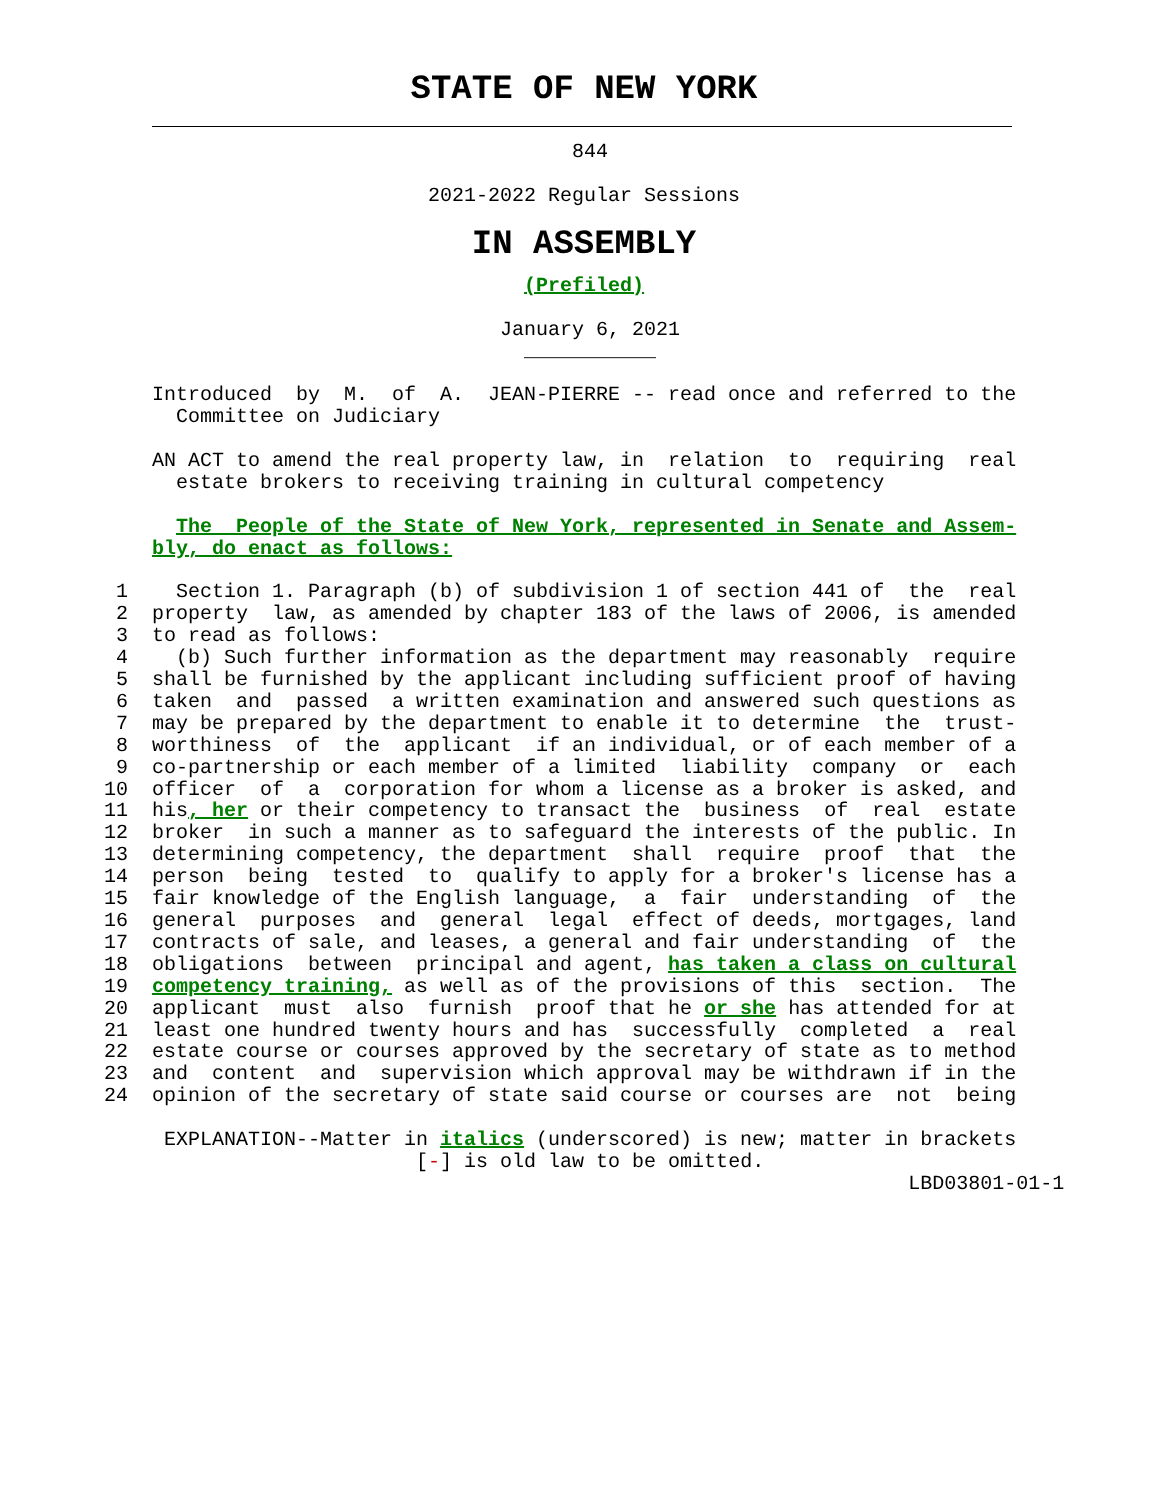STATE OF NEW YORK
                                       844

                           2021-2022 Regular Sessions
IN ASSEMBLY
                                   (Prefiled)

                                 January 6, 2021
                                   ___________

    Introduced  by  M.  of  A.  JEAN-PIERRE -- read once and referred to the
      Committee on Judiciary

    AN ACT to amend the real property law, in  relation  to  requiring  real
      estate brokers to receiving training in cultural competency

      The  People of the State of New York, represented in Senate and Assem-
    bly, do enact as follows:

 1    Section 1. Paragraph (b) of subdivision 1 of section 441 of  the  real
 2  property  law, as amended by chapter 183 of the laws of 2006, is amended
 3  to read as follows:
 4    (b) Such further information as the department may reasonably  require
 5  shall be furnished by the applicant including sufficient proof of having
 6  taken  and  passed  a written examination and answered such questions as
 7  may be prepared by the department to enable it to determine  the  trust-
 8  worthiness  of  the  applicant  if an individual, or of each member of a
 9  co-partnership or each member of a limited  liability  company  or  each
10  officer  of  a  corporation for whom a license as a broker is asked, and
11  his, her or their competency to transact the  business  of  real  estate
12  broker  in such a manner as to safeguard the interests of the public. In
13  determining competency, the department  shall  require  proof  that  the
14  person  being  tested  to  qualify to apply for a broker's license has a
15  fair knowledge of the English language,  a  fair  understanding  of  the
16  general  purposes  and  general  legal  effect of deeds, mortgages, land
17  contracts of sale, and leases, a general and fair understanding  of  the
18  obligations  between  principal and agent, has taken a class on cultural
19  competency training, as well as of the provisions of this  section.  The
20  applicant  must  also  furnish  proof that he or she has attended for at
21  least one hundred twenty hours and has  successfully  completed  a  real
22  estate course or courses approved by the secretary of state as to method
23  and  content  and  supervision which approval may be withdrawn if in the
24  opinion of the secretary of state said course or courses are  not  being

     EXPLANATION--Matter in italics (underscored) is new; matter in brackets
                          [-] is old law to be omitted.
                                                                   LBD03801-01-1